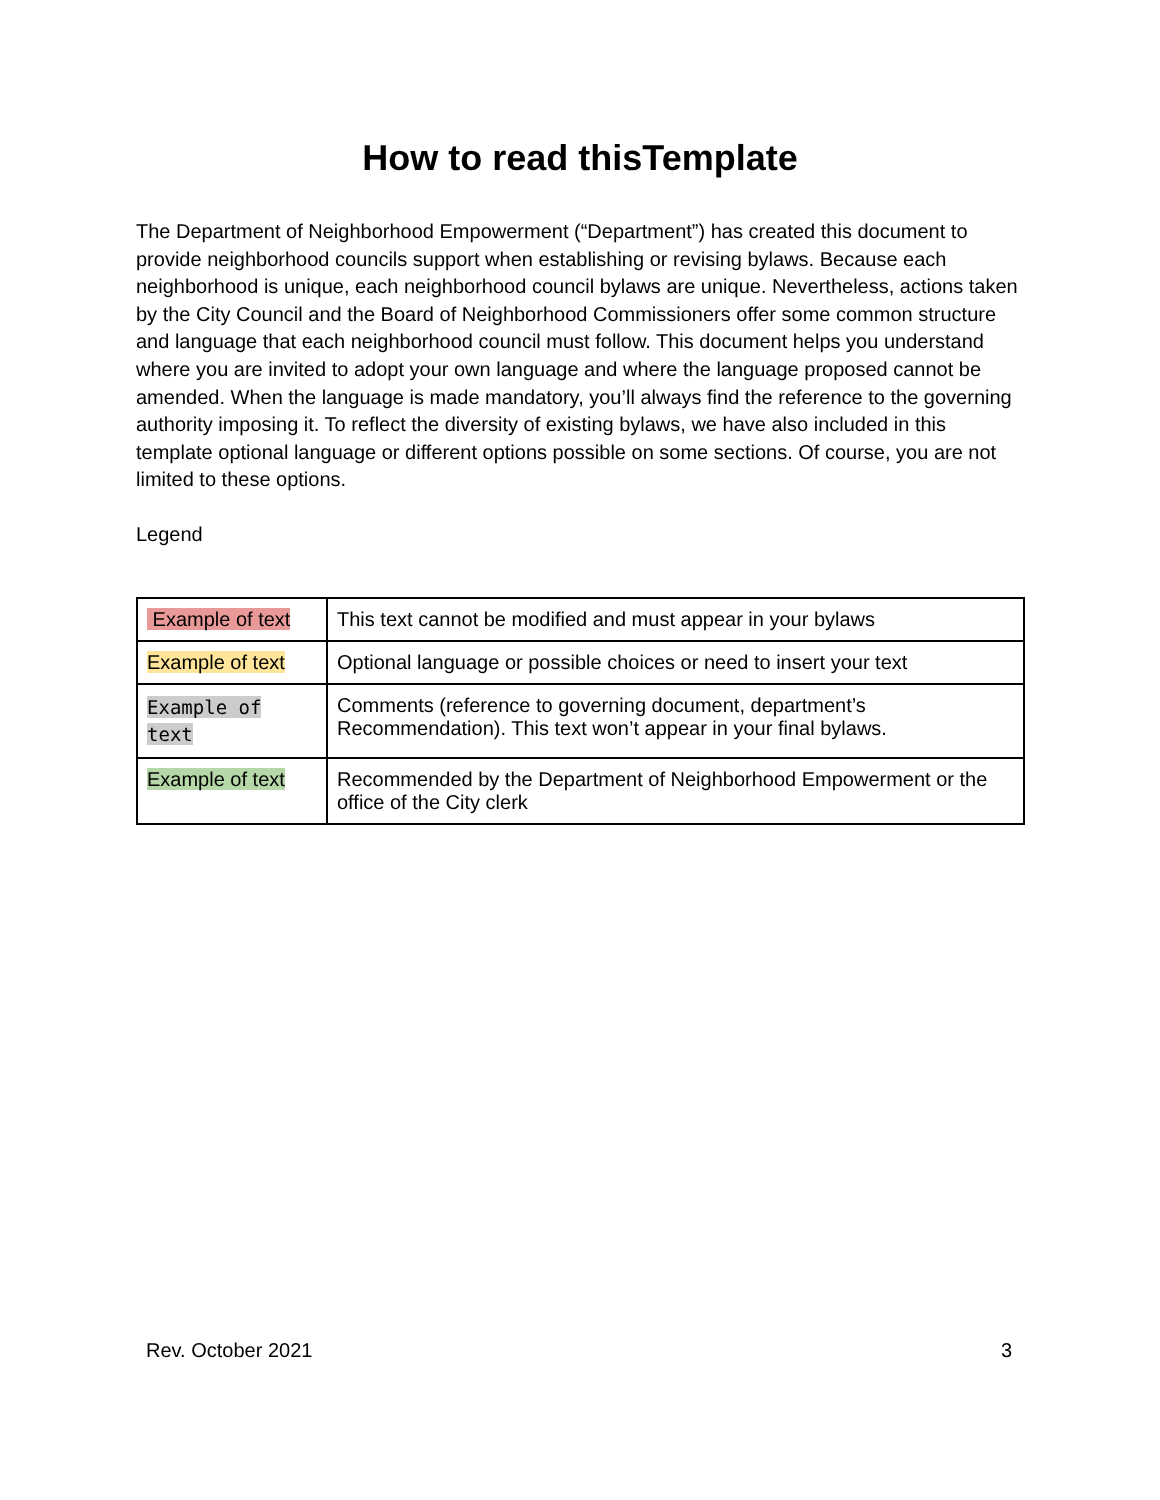How to read thisTemplate
The Department of Neighborhood Empowerment (“Department”) has created this document to provide neighborhood councils support when establishing or revising bylaws. Because each neighborhood is unique, each neighborhood council bylaws are unique. Nevertheless, actions taken by the City Council and the Board of Neighborhood Commissioners offer some common structure and language that each neighborhood council must follow. This document helps you understand where you are invited to adopt your own language and where the language proposed cannot be amended. When the language is made mandatory, you’ll always find the reference to the governing authority imposing it. To reflect the diversity of existing bylaws, we have also included in this template optional language or different options possible on some sections. Of course, you are not limited to these options.
Legend
| Example of text | This text cannot be modified and must appear in your bylaws |
| Example of text | Optional language or possible choices or need to insert your text |
| Example of text | Comments (reference to governing document, department’s Recommendation). This text won’t appear in your final bylaws. |
| Example of text | Recommended by the Department of Neighborhood Empowerment or the office of the City clerk |
Rev. October 2021 3